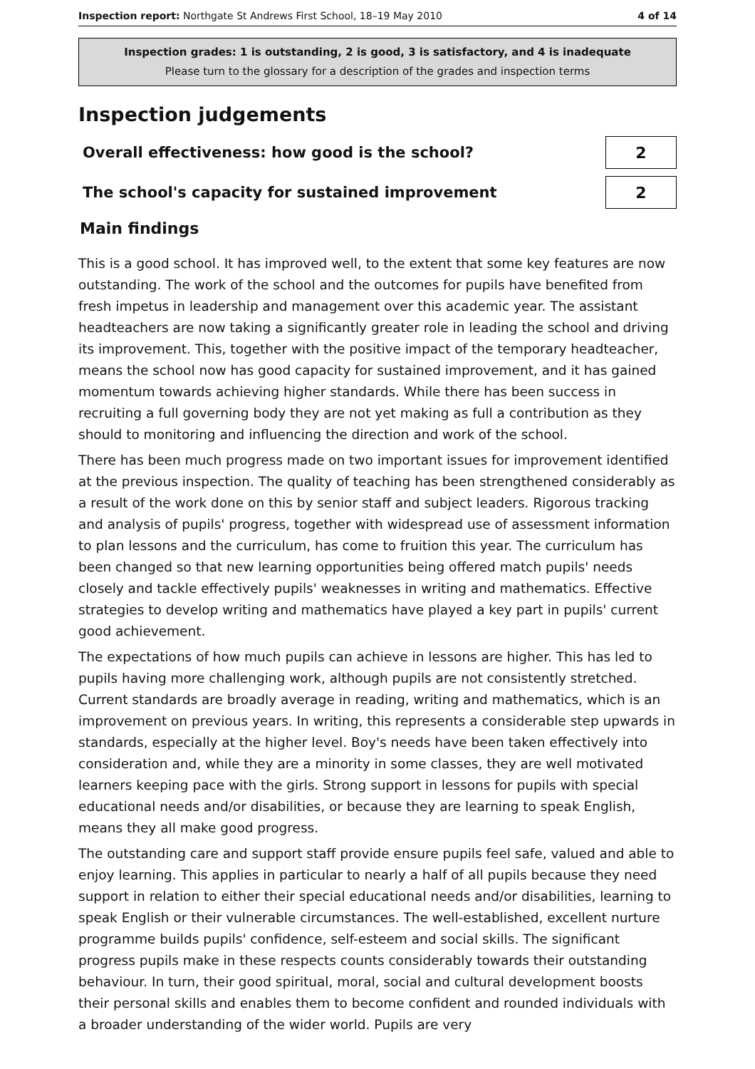Inspection report: Northgate St Andrews First School, 18–19 May 2010 4 of 14
Inspection grades: 1 is outstanding, 2 is good, 3 is satisfactory, and 4 is inadequate
Please turn to the glossary for a description of the grades and inspection terms
Inspection judgements
Overall effectiveness: how good is the school?
2
The school's capacity for sustained improvement
2
Main findings
This is a good school. It has improved well, to the extent that some key features are now outstanding. The work of the school and the outcomes for pupils have benefited from fresh impetus in leadership and management over this academic year. The assistant headteachers are now taking a significantly greater role in leading the school and driving its improvement. This, together with the positive impact of the temporary headteacher, means the school now has good capacity for sustained improvement, and it has gained momentum towards achieving higher standards. While there has been success in recruiting a full governing body they are not yet making as full a contribution as they should to monitoring and influencing the direction and work of the school.
There has been much progress made on two important issues for improvement identified at the previous inspection. The quality of teaching has been strengthened considerably as a result of the work done on this by senior staff and subject leaders. Rigorous tracking and analysis of pupils' progress, together with widespread use of assessment information to plan lessons and the curriculum, has come to fruition this year. The curriculum has been changed so that new learning opportunities being offered match pupils' needs closely and tackle effectively pupils' weaknesses in writing and mathematics. Effective strategies to develop writing and mathematics have played a key part in pupils' current good achievement.
The expectations of how much pupils can achieve in lessons are higher. This has led to pupils having more challenging work, although pupils are not consistently stretched. Current standards are broadly average in reading, writing and mathematics, which is an improvement on previous years. In writing, this represents a considerable step upwards in standards, especially at the higher level. Boy's needs have been taken effectively into consideration and, while they are a minority in some classes, they are well motivated learners keeping pace with the girls. Strong support in lessons for pupils with special educational needs and/or disabilities, or because they are learning to speak English, means they all make good progress.
The outstanding care and support staff provide ensure pupils feel safe, valued and able to enjoy learning. This applies in particular to nearly a half of all pupils because they need support in relation to either their special educational needs and/or disabilities, learning to speak English or their vulnerable circumstances. The well-established, excellent nurture programme builds pupils' confidence, self-esteem and social skills. The significant progress pupils make in these respects counts considerably towards their outstanding behaviour. In turn, their good spiritual, moral, social and cultural development boosts their personal skills and enables them to become confident and rounded individuals with a broader understanding of the wider world. Pupils are very